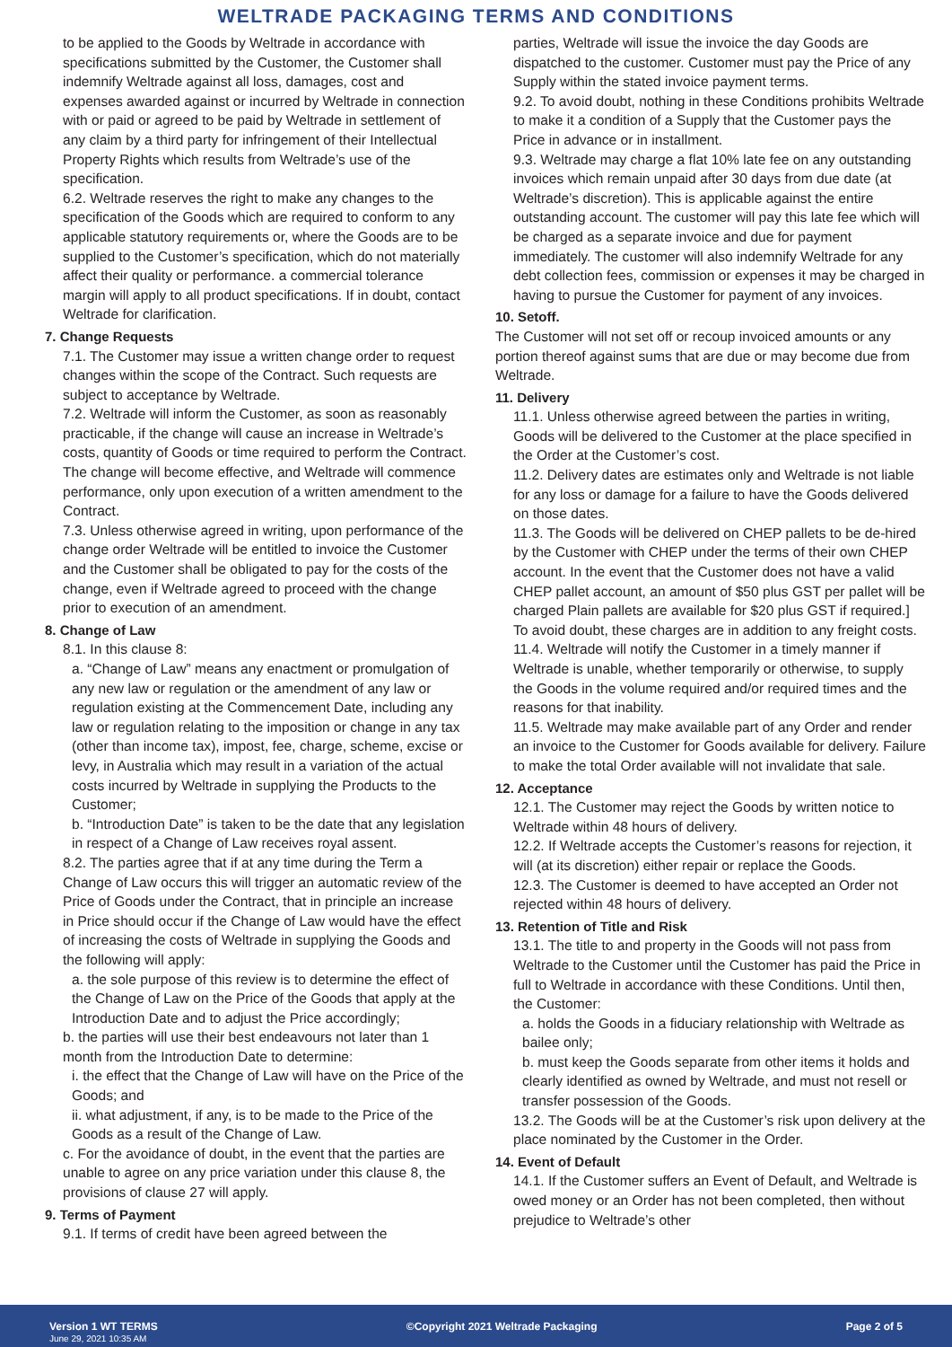WELTRADE PACKAGING TERMS AND CONDITIONS
to be applied to the Goods by Weltrade in accordance with specifications submitted by the Customer, the Customer shall indemnify Weltrade against all loss, damages, cost and expenses awarded against or incurred by Weltrade in connection with or paid or agreed to be paid by Weltrade in settlement of any claim by a third party for infringement of their Intellectual Property Rights which results from Weltrade’s use of the specification.
6.2. Weltrade reserves the right to make any changes to the specification of the Goods which are required to conform to any applicable statutory requirements or, where the Goods are to be supplied to the Customer’s specification, which do not materially affect their quality or performance. a commercial tolerance margin will apply to all product specifications. If in doubt, contact Weltrade for clarification.
7. Change Requests
7.1. The Customer may issue a written change order to request changes within the scope of the Contract. Such requests are subject to acceptance by Weltrade.
7.2. Weltrade will inform the Customer, as soon as reasonably practicable, if the change will cause an increase in Weltrade’s costs, quantity of Goods or time required to perform the Contract. The change will become effective, and Weltrade will commence performance, only upon execution of a written amendment to the Contract.
7.3. Unless otherwise agreed in writing, upon performance of the change order Weltrade will be entitled to invoice the Customer and the Customer shall be obligated to pay for the costs of the change, even if Weltrade agreed to proceed with the change prior to execution of an amendment.
8. Change of Law
8.1. In this clause 8:
a. “Change of Law” means any enactment or promulgation of any new law or regulation or the amendment of any law or regulation existing at the Commencement Date, including any law or regulation relating to the imposition or change in any tax (other than income tax), impost, fee, charge, scheme, excise or levy, in Australia which may result in a variation of the actual costs incurred by Weltrade in supplying the Products to the Customer;
b. “Introduction Date” is taken to be the date that any legislation in respect of a Change of Law receives royal assent.
8.2. The parties agree that if at any time during the Term a Change of Law occurs this will trigger an automatic review of the Price of Goods under the Contract, that in principle an increase in Price should occur if the Change of Law would have the effect of increasing the costs of Weltrade in supplying the Goods and the following will apply:
a. the sole purpose of this review is to determine the effect of the Change of Law on the Price of the Goods that apply at the Introduction Date and to adjust the Price accordingly;
b. the parties will use their best endeavours not later than 1 month from the Introduction Date to determine:
i. the effect that the Change of Law will have on the Price of the Goods; and
ii. what adjustment, if any, is to be made to the Price of the Goods as a result of the Change of Law.
c. For the avoidance of doubt, in the event that the parties are unable to agree on any price variation under this clause 8, the provisions of clause 27 will apply.
9. Terms of Payment
9.1. If terms of credit have been agreed between the
parties, Weltrade will issue the invoice the day Goods are dispatched to the customer. Customer must pay the Price of any Supply within the stated invoice payment terms.
9.2. To avoid doubt, nothing in these Conditions prohibits Weltrade to make it a condition of a Supply that the Customer pays the Price in advance or in installment.
9.3. Weltrade may charge a flat 10% late fee on any outstanding invoices which remain unpaid after 30 days from due date (at Weltrade’s discretion). This is applicable against the entire outstanding account. The customer will pay this late fee which will be charged as a separate invoice and due for payment immediately. The customer will also indemnify Weltrade for any debt collection fees, commission or expenses it may be charged in having to pursue the Customer for payment of any invoices.
10. Setoff.
The Customer will not set off or recoup invoiced amounts or any portion thereof against sums that are due or may become due from Weltrade.
11. Delivery
11.1. Unless otherwise agreed between the parties in writing, Goods will be delivered to the Customer at the place specified in the Order at the Customer’s cost.
11.2. Delivery dates are estimates only and Weltrade is not liable for any loss or damage for a failure to have the Goods delivered on those dates.
11.3. The Goods will be delivered on CHEP pallets to be de-hired by the Customer with CHEP under the terms of their own CHEP account. In the event that the Customer does not have a valid CHEP pallet account, an amount of $50 plus GST per pallet will be charged Plain pallets are available for $20 plus GST if required.] To avoid doubt, these charges are in addition to any freight costs.
11.4. Weltrade will notify the Customer in a timely manner if Weltrade is unable, whether temporarily or otherwise, to supply the Goods in the volume required and/or required times and the reasons for that inability.
11.5. Weltrade may make available part of any Order and render an invoice to the Customer for Goods available for delivery. Failure to make the total Order available will not invalidate that sale.
12. Acceptance
12.1. The Customer may reject the Goods by written notice to Weltrade within 48 hours of delivery.
12.2. If Weltrade accepts the Customer’s reasons for rejection, it will (at its discretion) either repair or replace the Goods.
12.3. The Customer is deemed to have accepted an Order not rejected within 48 hours of delivery.
13. Retention of Title and Risk
13.1. The title to and property in the Goods will not pass from Weltrade to the Customer until the Customer has paid the Price in full to Weltrade in accordance with these Conditions. Until then, the Customer:
a. holds the Goods in a fiduciary relationship with Weltrade as bailee only;
b. must keep the Goods separate from other items it holds and clearly identified as owned by Weltrade, and must not resell or transfer possession of the Goods.
13.2. The Goods will be at the Customer’s risk upon delivery at the place nominated by the Customer in the Order.
14. Event of Default
14.1. If the Customer suffers an Event of Default, and Weltrade is owed money or an Order has not been completed, then without prejudice to Weltrade’s other
Version 1 WT TERMS
June 29, 2021 10:35 AM
©Copyright 2021 Weltrade Packaging
Page 2 of 5